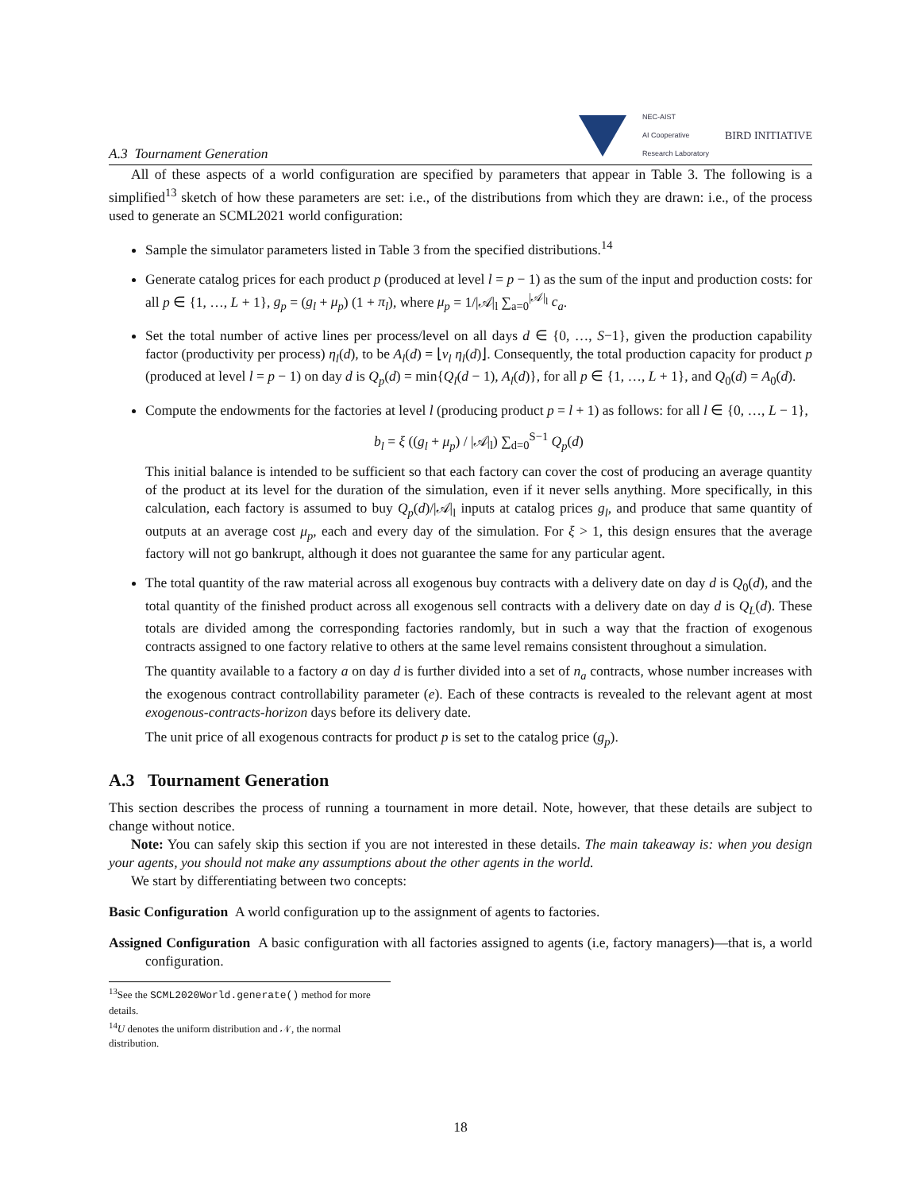A.3 Tournament Generation
NEC-AIST
AI Cooperative
Research Laboratory
BIRD INITIATIVE
All of these aspects of a world configuration are specified by parameters that appear in Table 3. The following is a simplified<sup>13</sup> sketch of how these parameters are set: i.e., of the distributions from which they are drawn: i.e., of the process used to generate an SCML2021 world configuration:
Sample the simulator parameters listed in Table 3 from the specified distributions.<sup>14</sup>
Generate catalog prices for each product p (produced at level l = p − 1) as the sum of the input and production costs: for all p ∈ {1, …, L + 1}, g<sub>p</sub> = (g<sub>l</sub> + μ<sub>p</sub>) (1 + π<sub>l</sub>), where μ<sub>p</sub> = 1/|𝒜|<sub>l</sub> ∑<sub>a=0</sub><sup>|𝒜|<sub>l</sub></sup> c<sub>a</sub>.
Set the total number of active lines per process/level on all days d ∈ {0, …, S−1}, given the production capability factor (productivity per process) η<sub>l</sub>(d), to be A<sub>l</sub>(d) = ⌊ν<sub>l</sub> η<sub>l</sub>(d)⌋. Consequently, the total production capacity for product p (produced at level l = p − 1) on day d is Q<sub>p</sub>(d) = min{Q<sub>l</sub>(d − 1), A<sub>l</sub>(d)}, for all p ∈ {1, …, L + 1}, and Q<sub>0</sub>(d) = A<sub>0</sub>(d).
Compute the endowments for the factories at level l (producing product p = l + 1) as follows: for all l ∈ {0, …, L − 1},
b<sub>l</sub> = ξ ((g<sub>l</sub> + μ<sub>p</sub>) / |𝒜|<sub>l</sub>) ∑<sub>d=0</sub><sup>S−1</sup> Q<sub>p</sub>(d)
This initial balance is intended to be sufficient so that each factory can cover the cost of producing an average quantity of the product at its level for the duration of the simulation, even if it never sells anything. More specifically, in this calculation, each factory is assumed to buy Q<sub>p</sub>(d)/|𝒜|<sub>l</sub> inputs at catalog prices g<sub>l</sub>, and produce that same quantity of outputs at an average cost μ<sub>p</sub>, each and every day of the simulation. For ξ > 1, this design ensures that the average factory will not go bankrupt, although it does not guarantee the same for any particular agent.
The total quantity of the raw material across all exogenous buy contracts with a delivery date on day d is Q<sub>0</sub>(d), and the total quantity of the finished product across all exogenous sell contracts with a delivery date on day d is Q<sub>L</sub>(d). These totals are divided among the corresponding factories randomly, but in such a way that the fraction of exogenous contracts assigned to one factory relative to others at the same level remains consistent throughout a simulation.
The quantity available to a factory a on day d is further divided into a set of n<sub>a</sub> contracts, whose number increases with the exogenous contract controllability parameter (e). Each of these contracts is revealed to the relevant agent at most exogenous-contracts-horizon days before its delivery date.
The unit price of all exogenous contracts for product p is set to the catalog price (g<sub>p</sub>).
A.3 Tournament Generation
This section describes the process of running a tournament in more detail. Note, however, that these details are subject to change without notice.
Note: You can safely skip this section if you are not interested in these details. The main takeaway is: when you design your agents, you should not make any assumptions about the other agents in the world.
We start by differentiating between two concepts:
Basic Configuration A world configuration up to the assignment of agents to factories.
Assigned Configuration A basic configuration with all factories assigned to agents (i.e, factory managers)—that is, a world configuration.
<sup>13</sup> See the SCML2020World.generate() method for more details.
<sup>14</sup> U denotes the uniform distribution and 𝒩, the normal distribution.
18